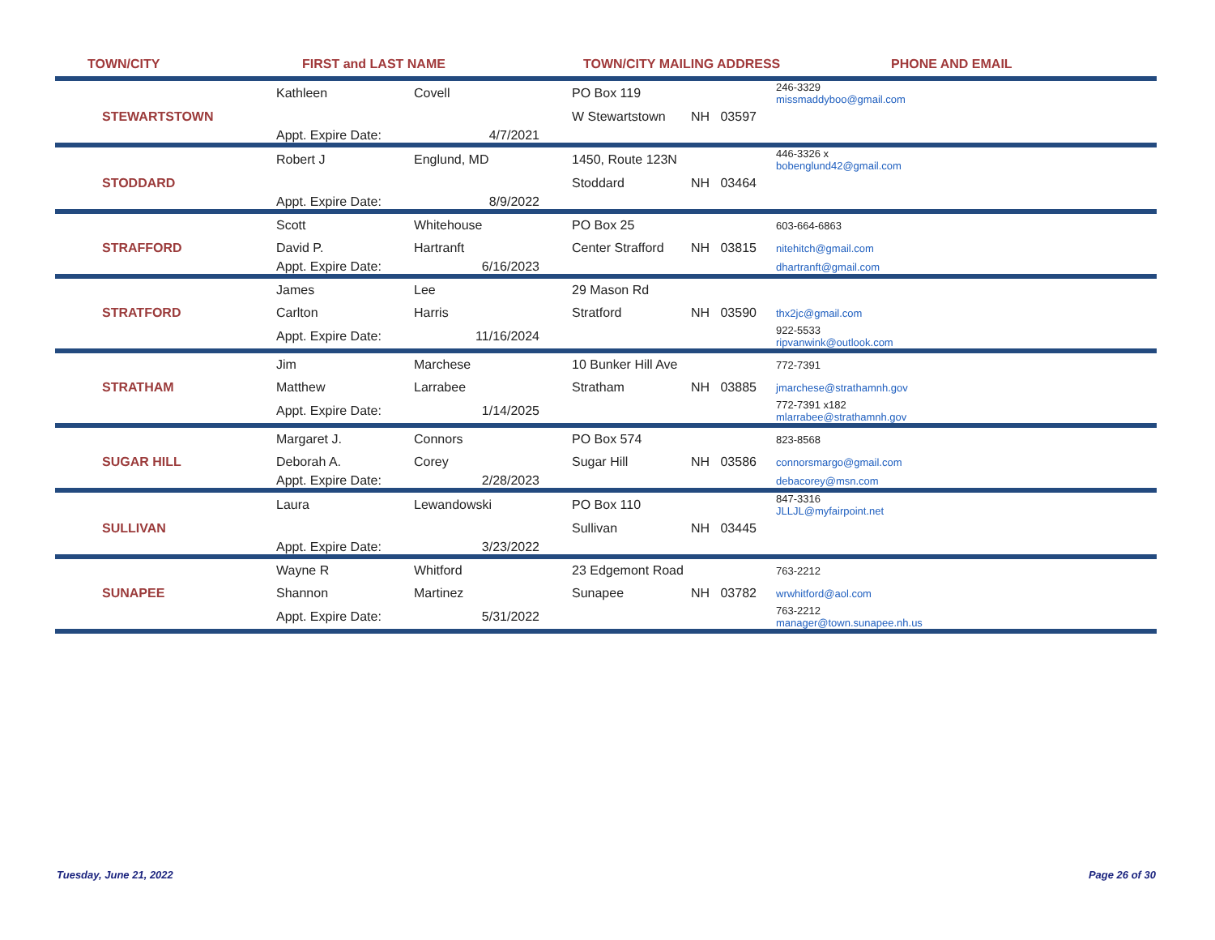TOWN/CITY FIRST and LAST NAME TOWN/CITY MAILING ADDRESS PHONE AND EMAIL
| | Kathleen | Covell | PO Box 119 | | 246-3329 missmaddyboo@gmail.com |
| STEWARTSTOWN | | | W Stewartstown | NH 03597 | |
| | Appt. Expire Date: | 4/7/2021 | | | |
| | Robert J | Englund, MD | 1450, Route 123N | | 446-3326 x bobenglund42@gmail.com |
| STODDARD | | | Stoddard | NH 03464 | |
| | Appt. Expire Date: | 8/9/2022 | | | |
| | Scott | Whitehouse | PO Box 25 | | 603-664-6863 |
| STRAFFORD | David P. | Hartranft | Center Strafford | NH 03815 | nitehitch@gmail.com |
| | Appt. Expire Date: | 6/16/2023 | | | dhartranft@gmail.com |
| | James | Lee | 29 Mason Rd | | |
| STRATFORD | Carlton | Harris | Stratford | NH 03590 | thx2jc@gmail.com |
| | Appt. Expire Date: | 11/16/2024 | | | 922-5533 ripvanwink@outlook.com |
| | Jim | Marchese | 10 Bunker Hill Ave | | 772-7391 |
| STRATHAM | Matthew | Larrabee | Stratham | NH 03885 | jmarchese@strathamnh.gov |
| | Appt. Expire Date: | 1/14/2025 | | | 772-7391 x182 mlarrabee@strathamnh.gov |
| | Margaret J. | Connors | PO Box 574 | | 823-8568 |
| SUGAR HILL | Deborah A. | Corey | Sugar Hill | NH 03586 | connorsmargo@gmail.com |
| | Appt. Expire Date: | 2/28/2023 | | | debacorey@msn.com |
| | Laura | Lewandowski | PO Box 110 | | 847-3316 JLLJL@myfairpoint.net |
| SULLIVAN | | | Sullivan | NH 03445 | |
| | Appt. Expire Date: | 3/23/2022 | | | |
| | Wayne R | Whitford | 23 Edgemont Road | | 763-2212 |
| SUNAPEE | Shannon | Martinez | Sunapee | NH 03782 | wrwhitford@aol.com |
| | Appt. Expire Date: | 5/31/2022 | | | 763-2212 manager@town.sunapee.nh.us |
Tuesday, June 21, 2022 Page 26 of 30